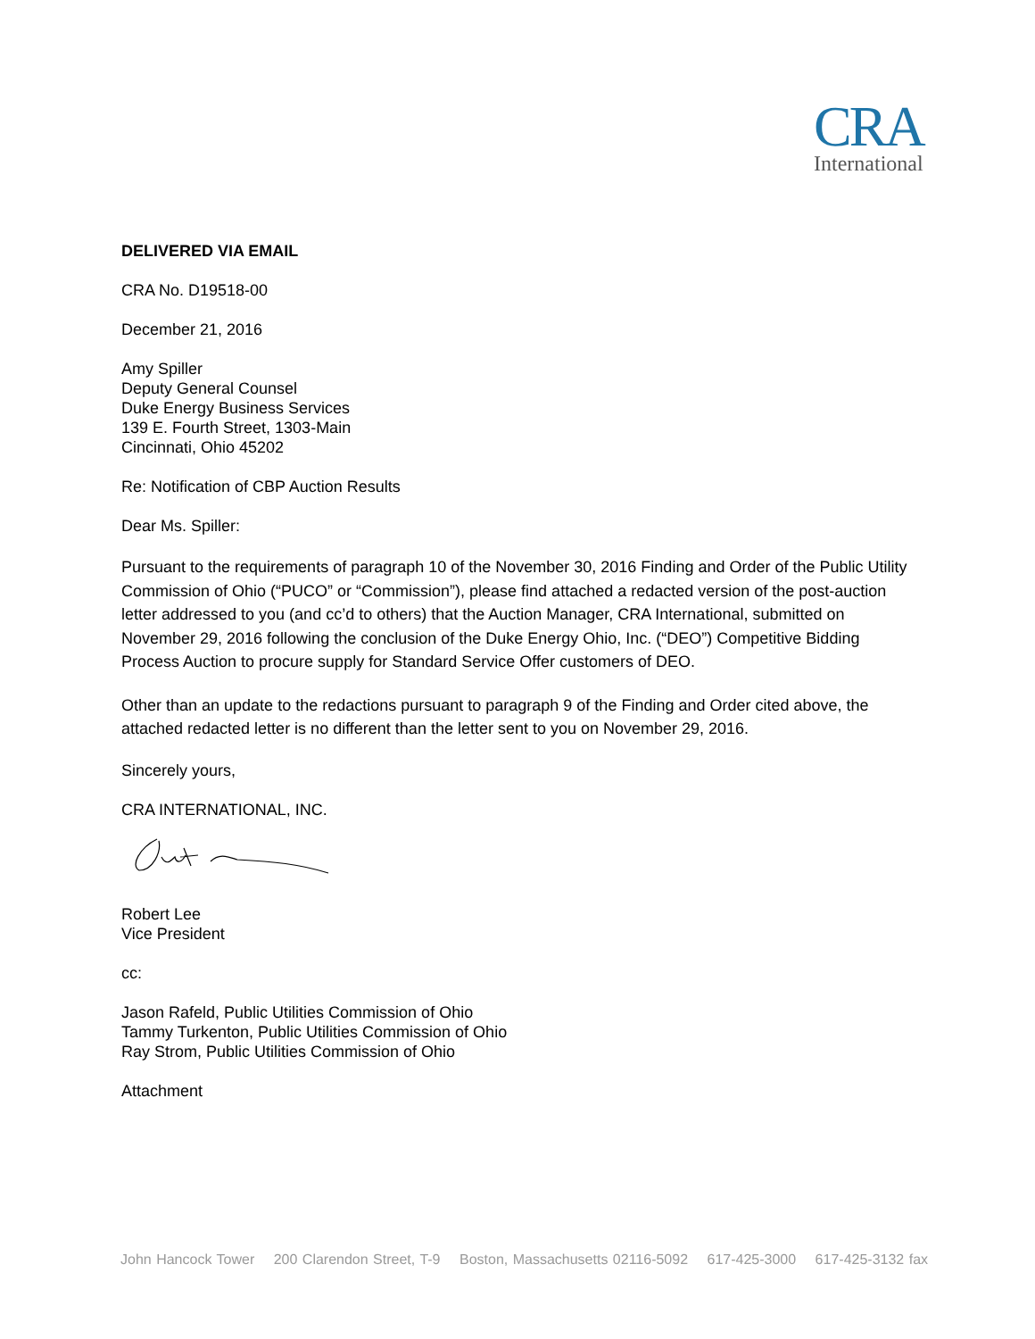CRA
International
DELIVERED VIA EMAIL
CRA No. D19518-00
December 21, 2016
Amy Spiller
Deputy General Counsel
Duke Energy Business Services
139 E. Fourth Street, 1303-Main
Cincinnati, Ohio 45202
Re: Notification of CBP Auction Results
Dear Ms. Spiller:
Pursuant to the requirements of paragraph 10 of the November 30, 2016 Finding and Order of the Public Utility Commission of Ohio (“PUCO” or “Commission”), please find attached a redacted version of the post-auction letter addressed to you (and cc’d to others) that the Auction Manager, CRA International, submitted on November 29, 2016 following the conclusion of the Duke Energy Ohio, Inc. (“DEO”) Competitive Bidding Process Auction to procure supply for Standard Service Offer customers of DEO.
Other than an update to the redactions pursuant to paragraph 9 of the Finding and Order cited above, the attached redacted letter is no different than the letter sent to you on November 29, 2016.
Sincerely yours,
CRA INTERNATIONAL, INC.
Robert Lee
Vice President
cc:
Jason Rafeld, Public Utilities Commission of Ohio
Tammy Turkenton, Public Utilities Commission of Ohio
Ray Strom, Public Utilities Commission of Ohio
Attachment
John Hancock Tower 200 Clarendon Street, T-9 Boston, Massachusetts 02116-5092 617-425-3000 617-425-3132 fax